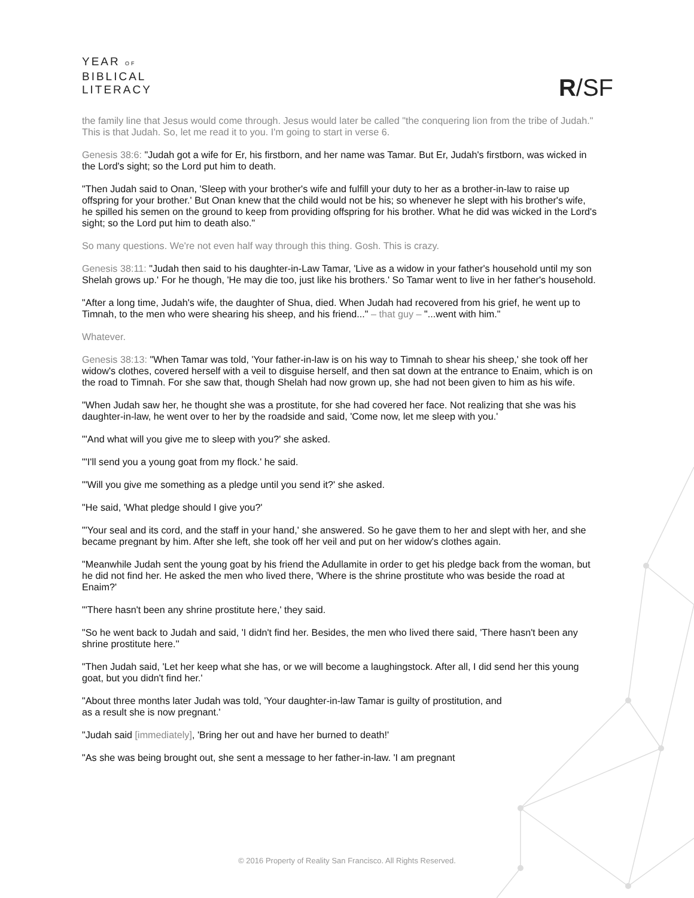YEAR OF
BIBLICAL
LITERACY
R/SF
the family line that Jesus would come through. Jesus would later be called "the conquering lion from the tribe of Judah." This is that Judah. So, let me read it to you. I'm going to start in verse 6.
Genesis 38:6: "Judah got a wife for Er, his firstborn, and her name was Tamar. But Er, Judah's firstborn, was wicked in the Lord's sight; so the Lord put him to death.
"Then Judah said to Onan, 'Sleep with your brother's wife and fulfill your duty to her as a brother-in-law to raise up offspring for your brother.' But Onan knew that the child would not be his; so whenever he slept with his brother's wife, he spilled his semen on the ground to keep from providing offspring for his brother. What he did was wicked in the Lord's sight; so the Lord put him to death also."
So many questions. We're not even half way through this thing. Gosh. This is crazy.
Genesis 38:11: "Judah then said to his daughter-in-Law Tamar, 'Live as a widow in your father's household until my son Shelah grows up.' For he though, 'He may die too, just like his brothers.' So Tamar went to live in her father's household.
"After a long time, Judah's wife, the daughter of Shua, died. When Judah had recovered from his grief, he went up to Timnah, to the men who were shearing his sheep, and his friend..." – that guy – "...went with him."
Whatever.
Genesis 38:13: "When Tamar was told, 'Your father-in-law is on his way to Timnah to shear his sheep,' she took off her widow's clothes, covered herself with a veil to disguise herself, and then sat down at the entrance to Enaim, which is on the road to Timnah. For she saw that, though Shelah had now grown up, she had not been given to him as his wife.
"When Judah saw her, he thought she was a prostitute, for she had covered her face. Not realizing that she was his daughter-in-law, he went over to her by the roadside and said, 'Come now, let me sleep with you.'
"'And what will you give me to sleep with you?' she asked.
"'I'll send you a young goat from my flock.' he said.
"'Will you give me something as a pledge until you send it?' she asked.
"He said, 'What pledge should I give you?'
"'Your seal and its cord, and the staff in your hand,' she answered. So he gave them to her and slept with her, and she became pregnant by him. After she left, she took off her veil and put on her widow's clothes again.
"Meanwhile Judah sent the young goat by his friend the Adullamite in order to get his pledge back from the woman, but he did not find her. He asked the men who lived there, 'Where is the shrine prostitute who was beside the road at Enaim?'
"'There hasn't been any shrine prostitute here,' they said.
"So he went back to Judah and said, 'I didn't find her. Besides, the men who lived there said, 'There hasn't been any shrine prostitute here.''
"Then Judah said, 'Let her keep what she has, or we will become a laughingstock. After all, I did send her this young goat, but you didn't find her.'
"About three months later Judah was told, 'Your daughter-in-law Tamar is guilty of prostitution, and
as a result she is now pregnant.'
"Judah said [immediately], 'Bring her out and have her burned to death!'
"As she was being brought out, she sent a message to her father-in-law. 'I am pregnant
© 2016 Property of Reality San Francisco. All Rights Reserved.